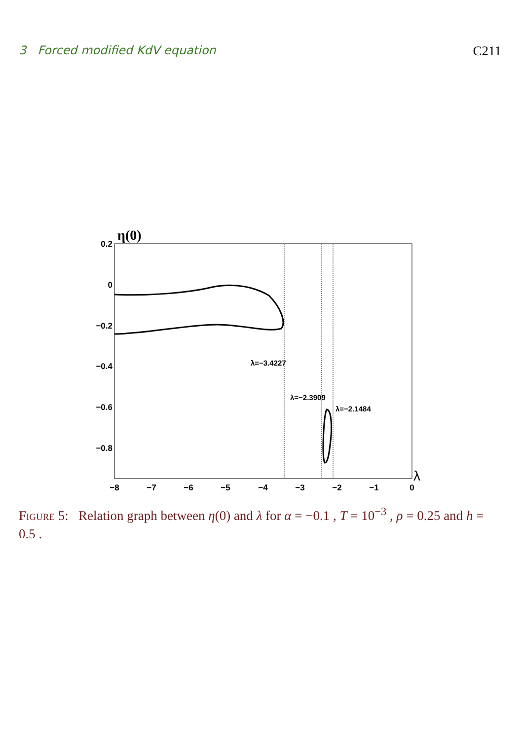3 Forced modified KdV equation C211
η(0)
λ
0.2
0
−0.2
−0.4
−0.6
−0.8
−8
−7
−6
−5
−4
−3
−2
−1
0
λ=−3.4227
λ=−2.3909
λ=−2.1484
Figure 5: Relation graph between η(0) and λ for α = −0.1 , T = 10<sup>−3</sup> , ρ = 0.25 and h = 0.5 .